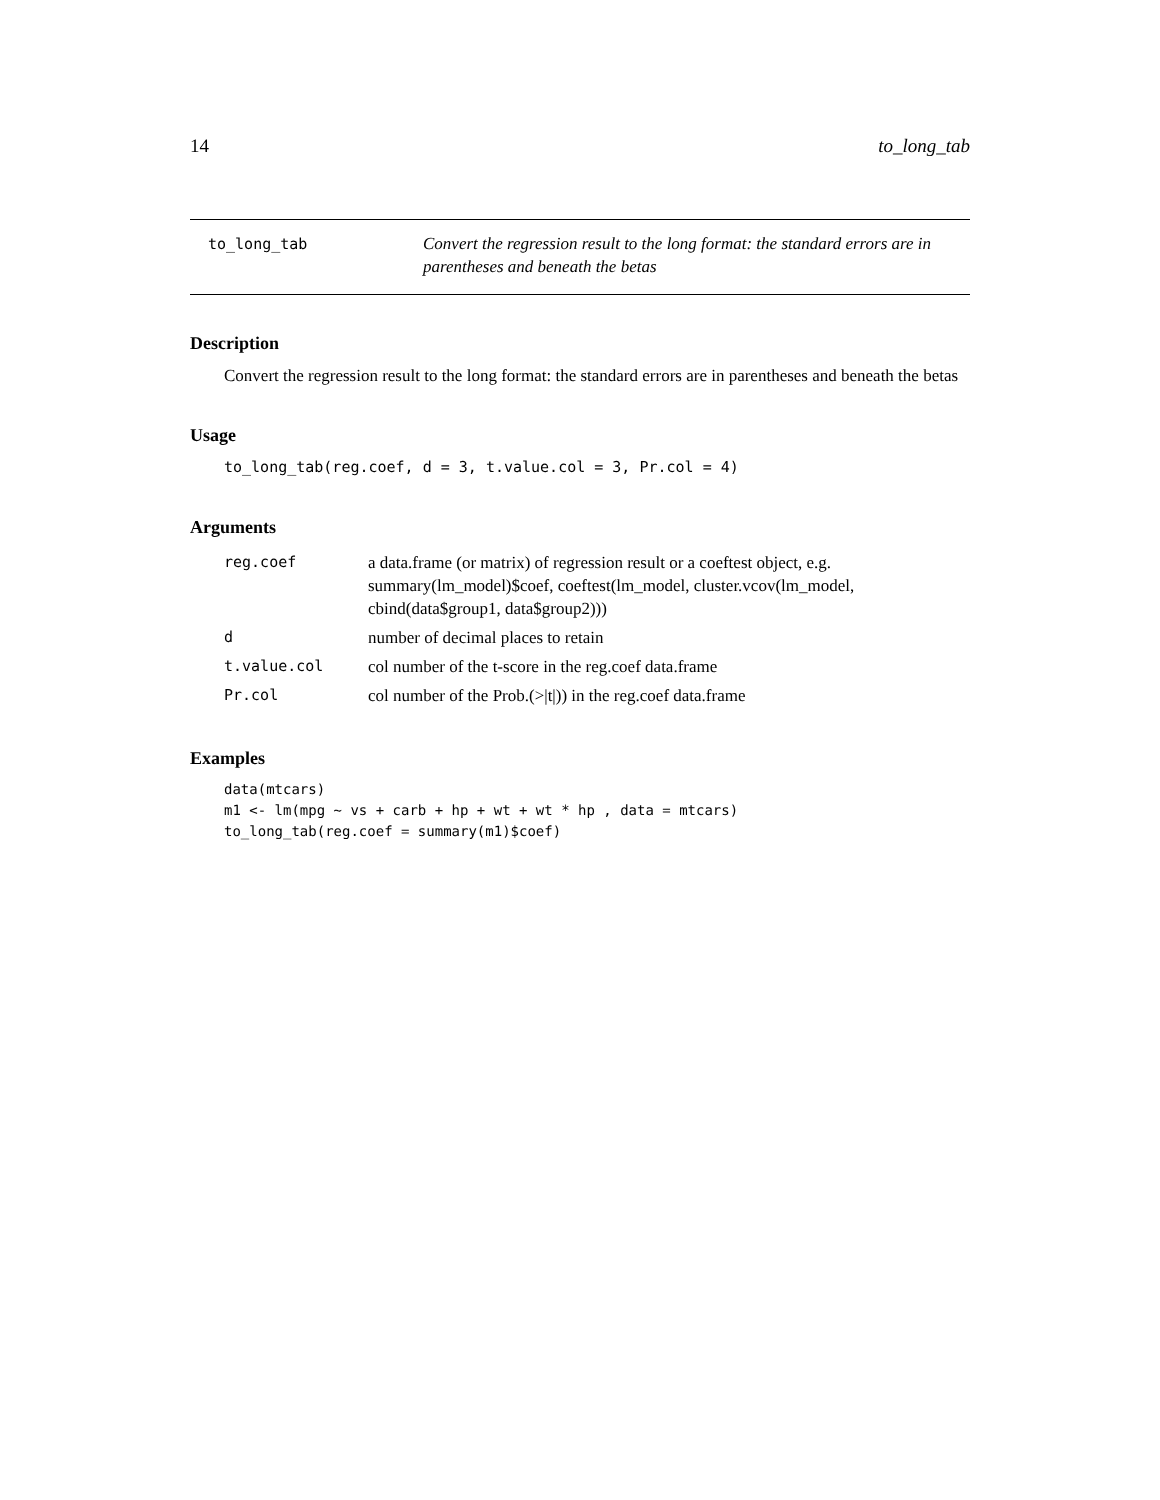14 to_long_tab
to_long_tab
Convert the regression result to the long format: the standard errors are in parentheses and beneath the betas
Description
Convert the regression result to the long format: the standard errors are in parentheses and beneath the betas
Usage
to_long_tab(reg.coef, d = 3, t.value.col = 3, Pr.col = 4)
Arguments
| reg.coef | a data.frame (or matrix) of regression result or a coeftest object, e.g. summary(lm_model)$coef, coeftest(lm_model, cluster.vcov(lm_model, cbind(data$group1, data$group2))) |
| d | number of decimal places to retain |
| t.value.col | col number of the t-score in the reg.coef data.frame |
| Pr.col | col number of the Prob.(>/t/)) in the reg.coef data.frame |
Examples
data(mtcars)
m1 <- lm(mpg ~ vs + carb + hp + wt + wt * hp , data = mtcars)
to_long_tab(reg.coef = summary(m1)$coef)